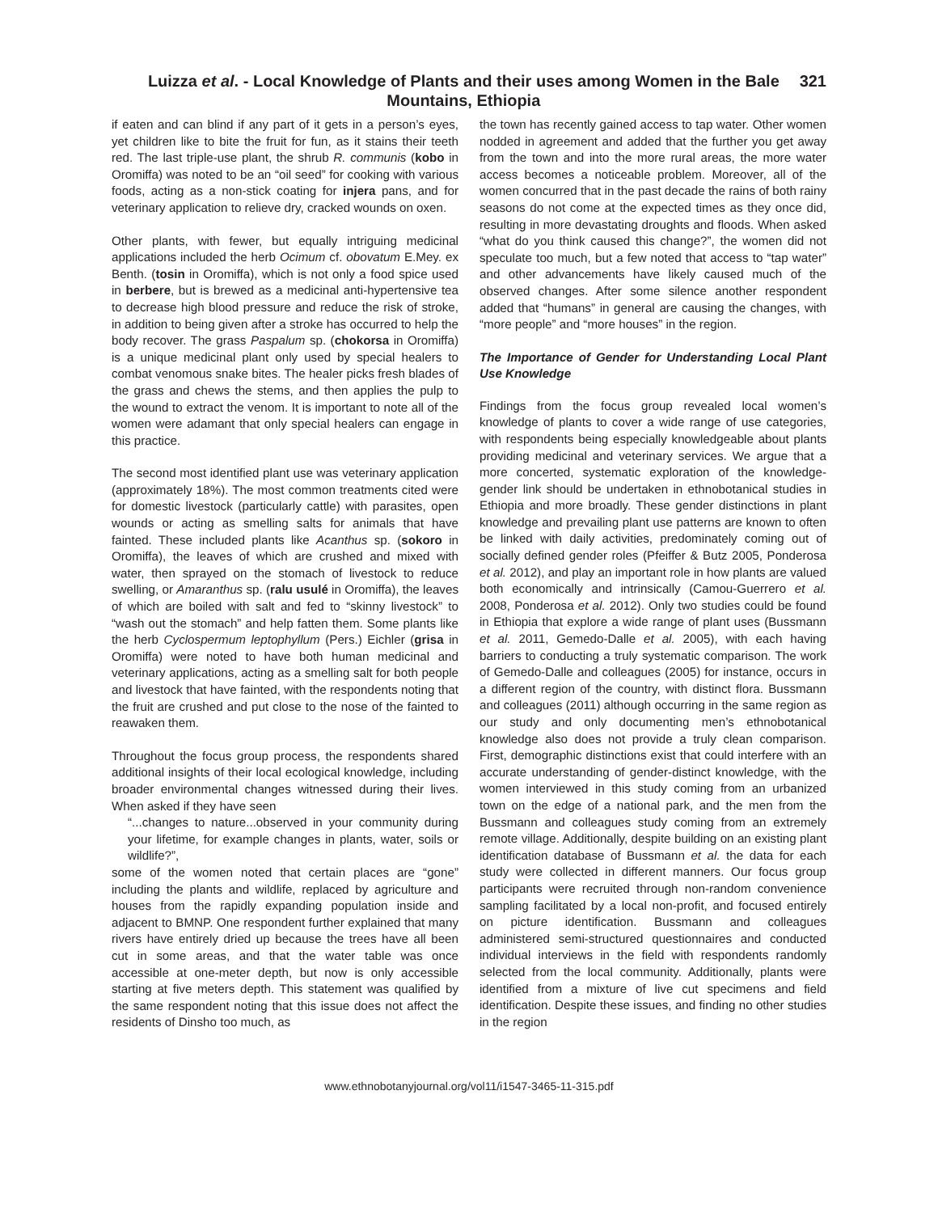Luizza et al. - Local Knowledge of Plants and their uses among Women in the Bale Mountains, Ethiopia
321
if eaten and can blind if any part of it gets in a person’s eyes, yet children like to bite the fruit for fun, as it stains their teeth red. The last triple-use plant, the shrub R. communis (kobo in Oromiffa) was noted to be an “oil seed” for cooking with various foods, acting as a non-stick coating for injera pans, and for veterinary application to relieve dry, cracked wounds on oxen.
Other plants, with fewer, but equally intriguing medicinal applications included the herb Ocimum cf. obovatum E.Mey. ex Benth. (tosin in Oromiffa), which is not only a food spice used in berbere, but is brewed as a medicinal anti-hypertensive tea to decrease high blood pressure and reduce the risk of stroke, in addition to being given after a stroke has occurred to help the body recover. The grass Paspalum sp. (chokorsa in Oromiffa) is a unique medicinal plant only used by special healers to combat venomous snake bites. The healer picks fresh blades of the grass and chews the stems, and then applies the pulp to the wound to extract the venom. It is important to note all of the women were adamant that only special healers can engage in this practice.
The second most identified plant use was veterinary application (approximately 18%). The most common treatments cited were for domestic livestock (particularly cattle) with parasites, open wounds or acting as smelling salts for animals that have fainted. These included plants like Acanthus sp. (sokoro in Oromiffa), the leaves of which are crushed and mixed with water, then sprayed on the stomach of livestock to reduce swelling, or Amaranthus sp. (ralu usulé in Oromiffa), the leaves of which are boiled with salt and fed to “skinny livestock” to “wash out the stomach” and help fatten them. Some plants like the herb Cyclospermum leptophyllum (Pers.) Eichler (grisa in Oromiffa) were noted to have both human medicinal and veterinary applications, acting as a smelling salt for both people and livestock that have fainted, with the respondents noting that the fruit are crushed and put close to the nose of the fainted to reawaken them.
Throughout the focus group process, the respondents shared additional insights of their local ecological knowledge, including broader environmental changes witnessed during their lives. When asked if they have seen
“...changes to nature...observed in your community during your lifetime, for example changes in plants, water, soils or wildlife?”,
some of the women noted that certain places are “gone” including the plants and wildlife, replaced by agriculture and houses from the rapidly expanding population inside and adjacent to BMNP. One respondent further explained that many rivers have entirely dried up because the trees have all been cut in some areas, and that the water table was once accessible at one-meter depth, but now is only accessible starting at five meters depth. This statement was qualified by the same respondent noting that this issue does not affect the residents of Dinsho too much, as
the town has recently gained access to tap water. Other women nodded in agreement and added that the further you get away from the town and into the more rural areas, the more water access becomes a noticeable problem. Moreover, all of the women concurred that in the past decade the rains of both rainy seasons do not come at the expected times as they once did, resulting in more devastating droughts and floods. When asked “what do you think caused this change?”, the women did not speculate too much, but a few noted that access to “tap water” and other advancements have likely caused much of the observed changes. After some silence another respondent added that “humans” in general are causing the changes, with “more people” and “more houses” in the region.
The Importance of Gender for Understanding Local Plant Use Knowledge
Findings from the focus group revealed local women’s knowledge of plants to cover a wide range of use categories, with respondents being especially knowledgeable about plants providing medicinal and veterinary services. We argue that a more concerted, systematic exploration of the knowledge-gender link should be undertaken in ethnobotanical studies in Ethiopia and more broadly. These gender distinctions in plant knowledge and prevailing plant use patterns are known to often be linked with daily activities, predominately coming out of socially defined gender roles (Pfeiffer & Butz 2005, Ponderosa et al. 2012), and play an important role in how plants are valued both economically and intrinsically (Camou-Guerrero et al. 2008, Ponderosa et al. 2012). Only two studies could be found in Ethiopia that explore a wide range of plant uses (Bussmann et al. 2011, Gemedo-Dalle et al. 2005), with each having barriers to conducting a truly systematic comparison. The work of Gemedo-Dalle and colleagues (2005) for instance, occurs in a different region of the country, with distinct flora. Bussmann and colleagues (2011) although occurring in the same region as our study and only documenting men’s ethnobotanical knowledge also does not provide a truly clean comparison. First, demographic distinctions exist that could interfere with an accurate understanding of gender-distinct knowledge, with the women interviewed in this study coming from an urbanized town on the edge of a national park, and the men from the Bussmann and colleagues study coming from an extremely remote village. Additionally, despite building on an existing plant identification database of Bussmann et al. the data for each study were collected in different manners. Our focus group participants were recruited through non-random convenience sampling facilitated by a local non-profit, and focused entirely on picture identification. Bussmann and colleagues administered semi-structured questionnaires and conducted individual interviews in the field with respondents randomly selected from the local community. Additionally, plants were identified from a mixture of live cut specimens and field identification. Despite these issues, and finding no other studies in the region
www.ethnobotanyjournal.org/vol11/i1547-3465-11-315.pdf